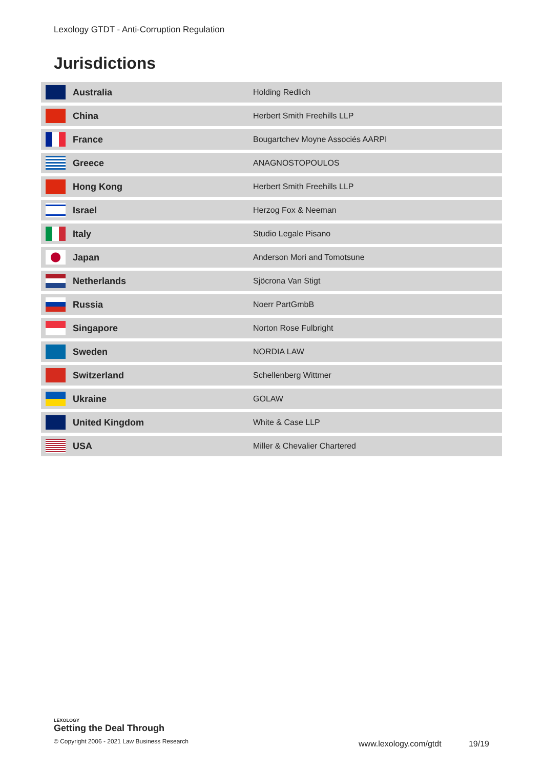Lexology GTDT - Anti-Corruption Regulation
Jurisdictions
| | Australia | Holding Redlich |
| | China | Herbert Smith Freehills LLP |
| | France | Bougartchev Moyne Associés AARPI |
| | Greece | ANAGNOSTOPOULOS |
| | Hong Kong | Herbert Smith Freehills LLP |
| | Israel | Herzog Fox & Neeman |
| | Italy | Studio Legale Pisano |
| | Japan | Anderson Mori and Tomotsune |
| | Netherlands | Sjöcrona Van Stigt |
| | Russia | Noerr PartGmbB |
| | Singapore | Norton Rose Fulbright |
| | Sweden | NORDIA LAW |
| | Switzerland | Schellenberg Wittmer |
| | Ukraine | GOLAW |
| | United Kingdom | White & Case LLP |
| | USA | Miller & Chevalier Chartered |
LEXOLOGY
Getting the Deal Through
© Copyright 2006 - 2021 Law Business Research
www.lexology.com/gtdt 19/19